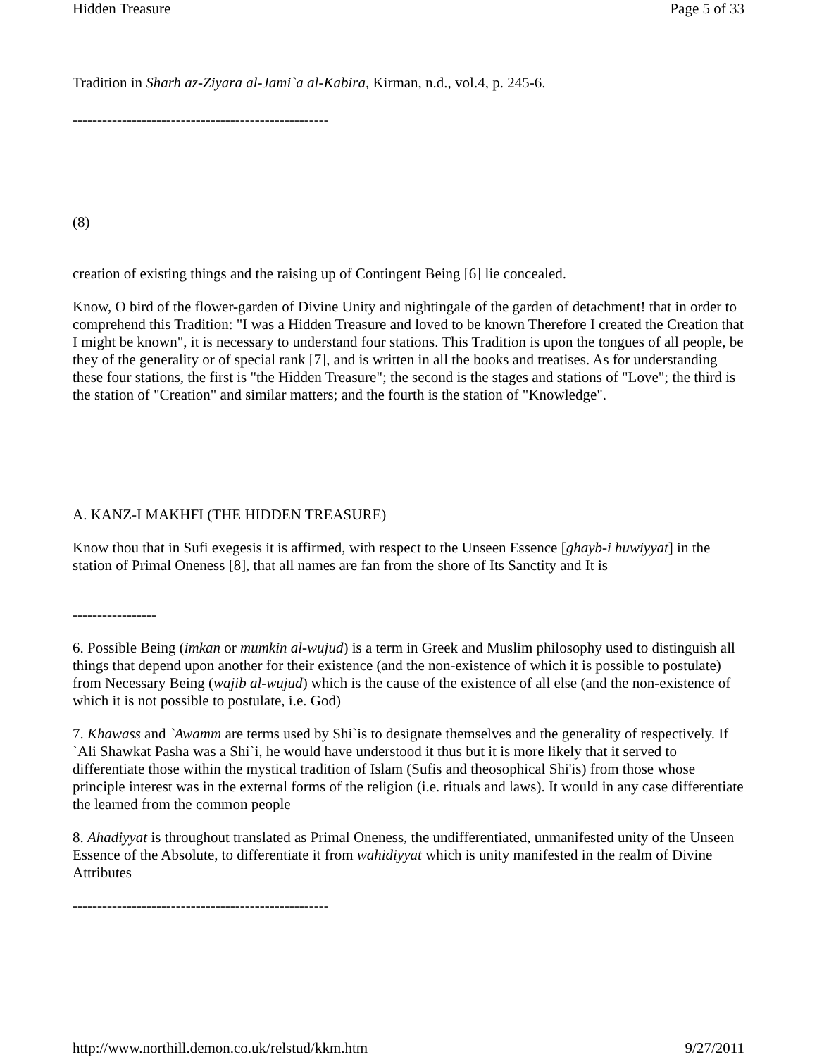Hidden Treasure Page 5 of 33
Tradition in Sharh az-Ziyara al-Jami`a al-Kabira, Kirman, n.d., vol.4, p. 245-6.
----------------------------------------------------
(8)
creation of existing things and the raising up of Contingent Being [6] lie concealed.
Know, O bird of the flower-garden of Divine Unity and nightingale of the garden of detachment! that in order to comprehend this Tradition: "I was a Hidden Treasure and loved to be known Therefore I created the Creation that I might be known", it is necessary to understand four stations. This Tradition is upon the tongues of all people, be they of the generality or of special rank [7], and is written in all the books and treatises. As for understanding these four stations, the first is "the Hidden Treasure"; the second is the stages and stations of "Love"; the third is the station of "Creation" and similar matters; and the fourth is the station of "Knowledge".
A. KANZ-I MAKHFI (THE HIDDEN TREASURE)
Know thou that in Sufi exegesis it is affirmed, with respect to the Unseen Essence [ghayb-i huwiyyat] in the station of Primal Oneness [8], that all names are fan from the shore of Its Sanctity and It is
-----------------
6. Possible Being (imkan or mumkin al-wujud) is a term in Greek and Muslim philosophy used to distinguish all things that depend upon another for their existence (and the non-existence of which it is possible to postulate) from Necessary Being (wajib al-wujud) which is the cause of the existence of all else (and the non-existence of which it is not possible to postulate, i.e. God)
7. Khawass and `Awamm are terms used by Shi`is to designate themselves and the generality of respectively. If `Ali Shawkat Pasha was a Shi`i, he would have understood it thus but it is more likely that it served to differentiate those within the mystical tradition of Islam (Sufis and theosophical Shi'is) from those whose principle interest was in the external forms of the religion (i.e. rituals and laws). It would in any case differentiate the learned from the common people
8. Ahadiyyat is throughout translated as Primal Oneness, the undifferentiated, unmanifested unity of the Unseen Essence of the Absolute, to differentiate it from wahidiyyat which is unity manifested in the realm of Divine Attributes
----------------------------------------------------
http://www.northill.demon.co.uk/relstud/kkm.htm 9/27/2011